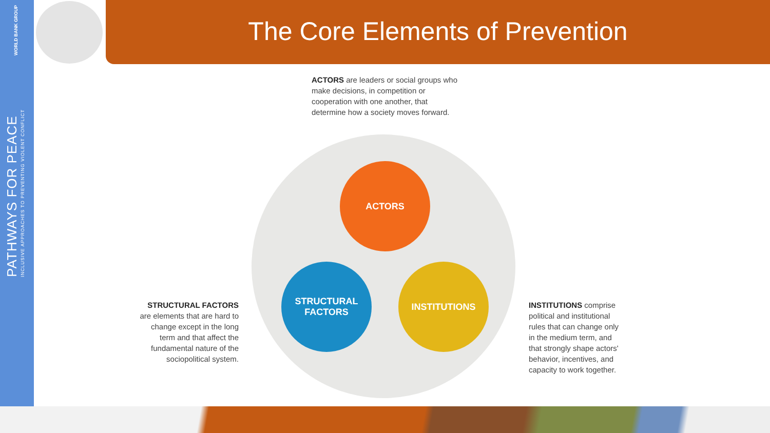WORLD BANK GROUP
PATHWAYS FOR PEACE
INCLUSIVE APPROACHES TO PREVENTING VIOLENT CONFLICT
The Core Elements of Prevention
ACTORS are leaders or social groups who make decisions, in competition or cooperation with one another, that determine how a society moves forward.
ACTORS
STRUCTURAL
FACTORS
INSTITUTIONS
STRUCTURAL FACTORS are elements that are hard to change except in the long term and that affect the fundamental nature of the sociopolitical system.
INSTITUTIONS comprise political and institutional rules that can change only in the medium term, and that strongly shape actors' behavior, incentives, and capacity to work together.